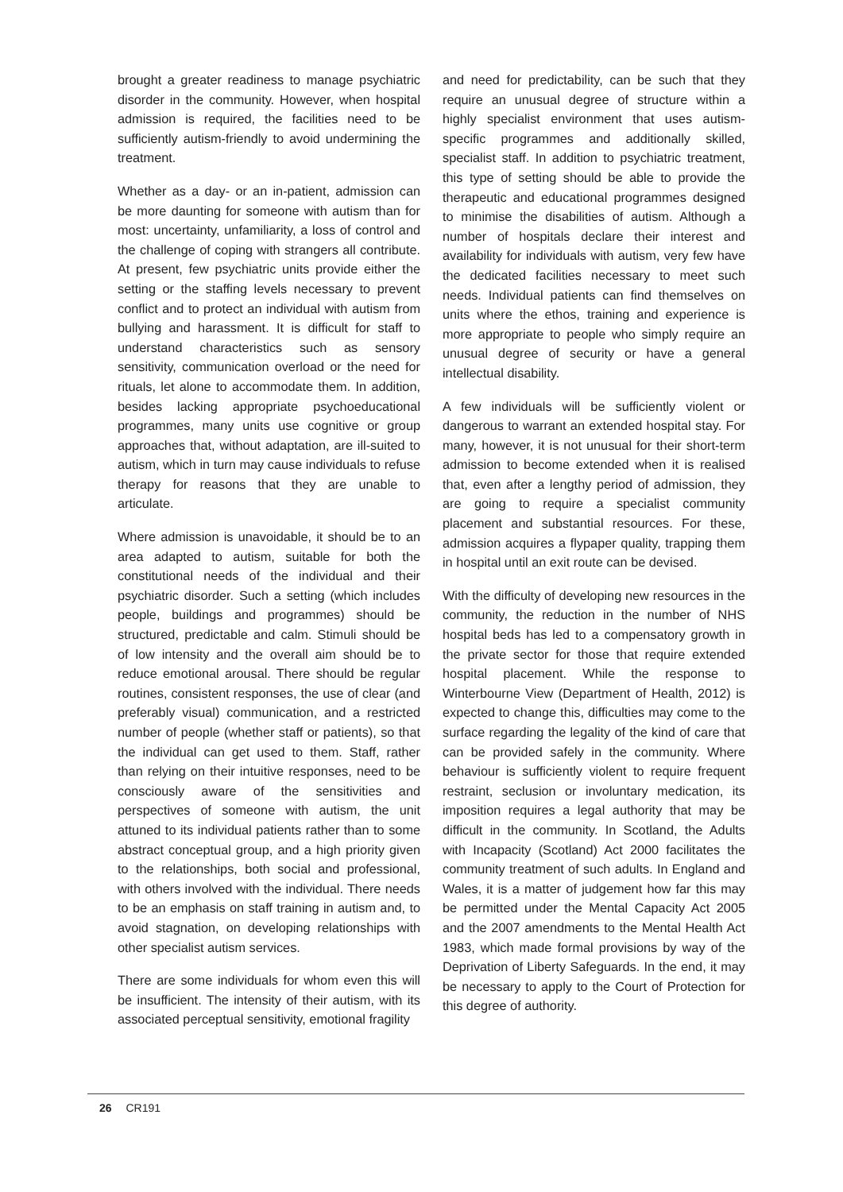brought a greater readiness to manage psychiatric disorder in the community. However, when hospital admission is required, the facilities need to be sufficiently autism-friendly to avoid undermining the treatment.
Whether as a day- or an in-patient, admission can be more daunting for someone with autism than for most: uncertainty, unfamiliarity, a loss of control and the challenge of coping with strangers all contribute. At present, few psychiatric units provide either the setting or the staffing levels necessary to prevent conflict and to protect an individual with autism from bullying and harassment. It is difficult for staff to understand characteristics such as sensory sensitivity, communication overload or the need for rituals, let alone to accommodate them. In addition, besides lacking appropriate psychoeducational programmes, many units use cognitive or group approaches that, without adaptation, are ill-suited to autism, which in turn may cause individuals to refuse therapy for reasons that they are unable to articulate.
Where admission is unavoidable, it should be to an area adapted to autism, suitable for both the constitutional needs of the individual and their psychiatric disorder. Such a setting (which includes people, buildings and programmes) should be structured, predictable and calm. Stimuli should be of low intensity and the overall aim should be to reduce emotional arousal. There should be regular routines, consistent responses, the use of clear (and preferably visual) communication, and a restricted number of people (whether staff or patients), so that the individual can get used to them. Staff, rather than relying on their intuitive responses, need to be consciously aware of the sensitivities and perspectives of someone with autism, the unit attuned to its individual patients rather than to some abstract conceptual group, and a high priority given to the relationships, both social and professional, with others involved with the individual. There needs to be an emphasis on staff training in autism and, to avoid stagnation, on developing relationships with other specialist autism services.
There are some individuals for whom even this will be insufficient. The intensity of their autism, with its associated perceptual sensitivity, emotional fragility
and need for predictability, can be such that they require an unusual degree of structure within a highly specialist environment that uses autism-specific programmes and additionally skilled, specialist staff. In addition to psychiatric treatment, this type of setting should be able to provide the therapeutic and educational programmes designed to minimise the disabilities of autism. Although a number of hospitals declare their interest and availability for individuals with autism, very few have the dedicated facilities necessary to meet such needs. Individual patients can find themselves on units where the ethos, training and experience is more appropriate to people who simply require an unusual degree of security or have a general intellectual disability.
A few individuals will be sufficiently violent or dangerous to warrant an extended hospital stay. For many, however, it is not unusual for their short-term admission to become extended when it is realised that, even after a lengthy period of admission, they are going to require a specialist community placement and substantial resources. For these, admission acquires a flypaper quality, trapping them in hospital until an exit route can be devised.
With the difficulty of developing new resources in the community, the reduction in the number of NHS hospital beds has led to a compensatory growth in the private sector for those that require extended hospital placement. While the response to Winterbourne View (Department of Health, 2012) is expected to change this, difficulties may come to the surface regarding the legality of the kind of care that can be provided safely in the community. Where behaviour is sufficiently violent to require frequent restraint, seclusion or involuntary medi­cation, its imposition requires a legal authority that may be difficult in the community. In Scotland, the Adults with Incapacity (Scotland) Act 2000 facilitates the community treatment of such adults. In England and Wales, it is a matter of judgement how far this may be permitted under the Mental Capacity Act 2005 and the 2007 amendments to the Mental Health Act 1983, which made formal provisions by way of the Deprivation of Liberty Safeguards. In the end, it may be necessary to apply to the Court of Protection for this degree of authority.
26 CR191